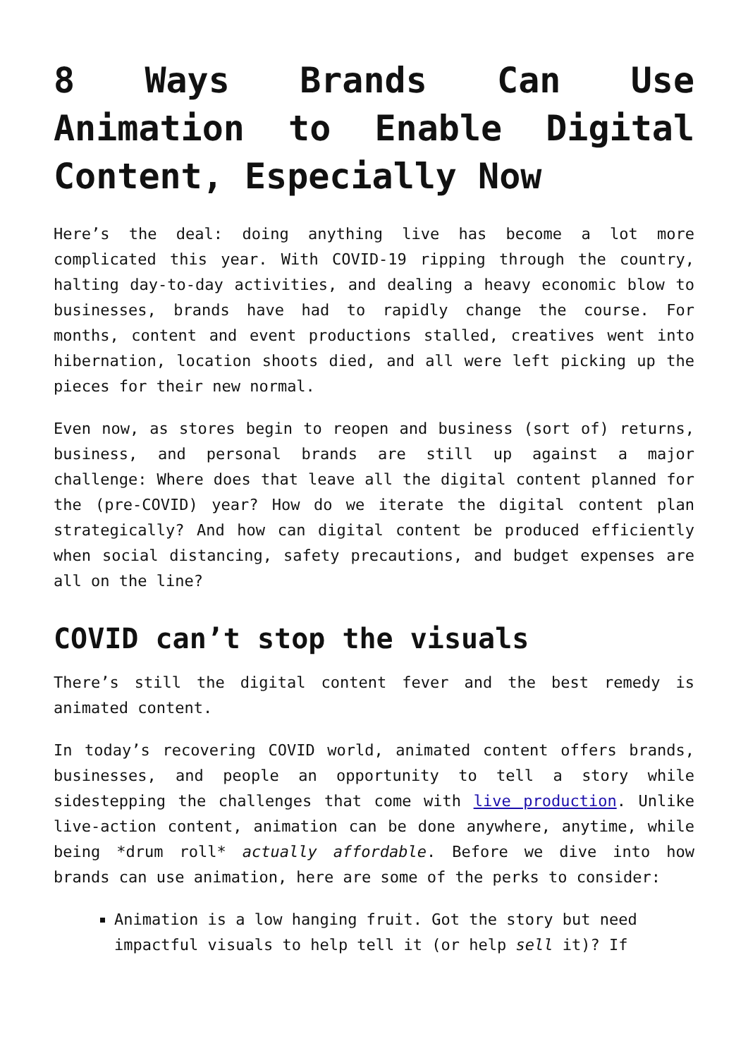8 Ways Brands Can Use Animation to Enable Digital Content, Especially Now
Here’s the deal: doing anything live has become a lot more complicated this year. With COVID-19 ripping through the country, halting day-to-day activities, and dealing a heavy economic blow to businesses, brands have had to rapidly change the course. For months, content and event productions stalled, creatives went into hibernation, location shoots died, and all were left picking up the pieces for their new normal.
Even now, as stores begin to reopen and business (sort of) returns, business, and personal brands are still up against a major challenge: Where does that leave all the digital content planned for the (pre-COVID) year? How do we iterate the digital content plan strategically? And how can digital content be produced efficiently when social distancing, safety precautions, and budget expenses are all on the line?
COVID can’t stop the visuals
There’s still the digital content fever and the best remedy is animated content.
In today’s recovering COVID world, animated content offers brands, businesses, and people an opportunity to tell a story while sidestepping the challenges that come with live production. Unlike live-action content, animation can be done anywhere, anytime, while being *drum roll* actually affordable. Before we dive into how brands can use animation, here are some of the perks to consider:
Animation is a low hanging fruit. Got the story but need impactful visuals to help tell it (or help sell it)? If